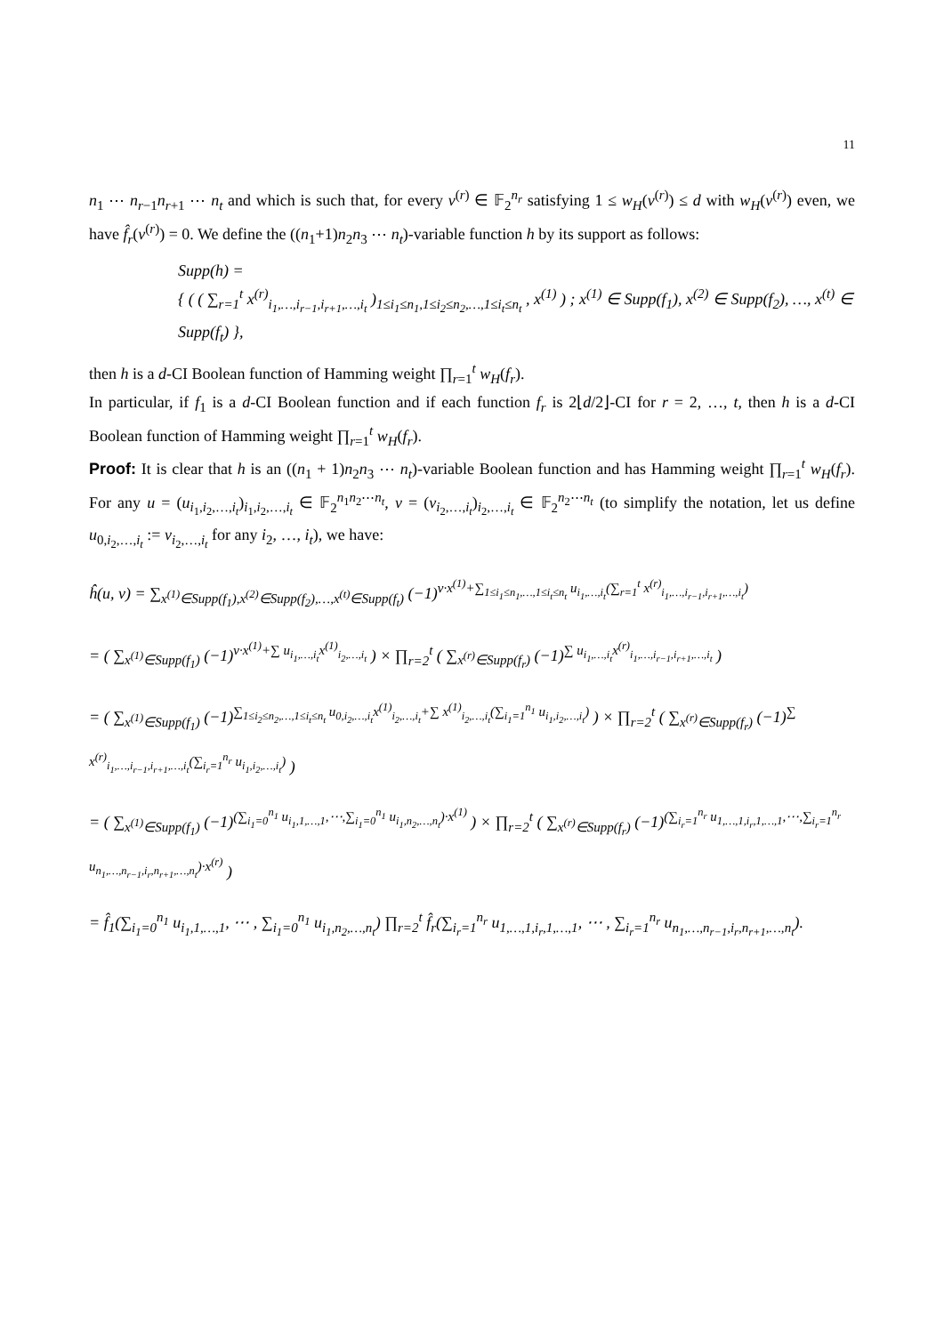11
n<sub>1</sub> ⋯ n<sub>r−1</sub>n<sub>r+1</sub> ⋯ n<sub>t</sub> and which is such that, for every v<sup>(r)</sup> ∈ 𝔽<sub>2</sub><sup>n<sub>r</sub></sup> satisfying 1 ≤ w<sub>H</sub>(v<sup>(r)</sup>) ≤ d with w<sub>H</sub>(v<sup>(r)</sup>) even, we have f̂<sub>r</sub>(v<sup>(r)</sup>) = 0. We define the ((n<sub>1</sub>+1)n<sub>2</sub>n<sub>3</sub> ⋯ n<sub>t</sub>)-variable function h by its support as follows:
Supp(h) =
{ ( ( ∑<sub>r=1</sub><sup>t</sup> x<sup>(r)</sup><sub>i<sub>1</sub>,…,i<sub>r−1</sub>,i<sub>r+1</sub>,…,i<sub>t</sub></sub> )<sub>1≤i<sub>1</sub>≤n<sub>1</sub>,1≤i<sub>2</sub>≤n<sub>2</sub>,…,1≤i<sub>t</sub>≤n<sub>t</sub></sub> , x<sup>(1)</sup> ) ; x<sup>(1)</sup> ∈ Supp(f<sub>1</sub>), x<sup>(2)</sup> ∈ Supp(f<sub>2</sub>), …, x<sup>(t)</sup> ∈ Supp(f<sub>t</sub>) },
then h is a d-CI Boolean function of Hamming weight ∏<sub>r=1</sub><sup>t</sup> w<sub>H</sub>(f<sub>r</sub>).
In particular, if f<sub>1</sub> is a d-CI Boolean function and if each function f<sub>r</sub> is 2⌊d/2⌋-CI for r = 2, …, t, then h is a d-CI Boolean function of Hamming weight ∏<sub>r=1</sub><sup>t</sup> w<sub>H</sub>(f<sub>r</sub>).
Proof: It is clear that h is an ((n<sub>1</sub> + 1)n<sub>2</sub>n<sub>3</sub> ⋯ n<sub>t</sub>)-variable Boolean function and has Hamming weight ∏<sub>r=1</sub><sup>t</sup> w<sub>H</sub>(f<sub>r</sub>). For any u = (u<sub>i<sub>1</sub>,i<sub>2</sub>,…,i<sub>t</sub></sub>)<sub>i<sub>1</sub>,i<sub>2</sub>,…,i<sub>t</sub></sub> ∈ 𝔽<sub>2</sub><sup>n<sub>1</sub>n<sub>2</sub>⋯n<sub>t</sub></sup>, v = (v<sub>i<sub>2</sub>,…,i<sub>t</sub></sub>)<sub>i<sub>2</sub>,…,i<sub>t</sub></sub> ∈ 𝔽<sub>2</sub><sup>n<sub>2</sub>⋯n<sub>t</sub></sup> (to simplify the notation, let us define u<sub>0,i<sub>2</sub>,…,i<sub>t</sub></sub> := v<sub>i<sub>2</sub>,…,i<sub>t</sub></sub> for any i<sub>2</sub>, …, i<sub>t</sub>), we have:
ĥ(u, v) = ∑<sub>x<sup>(1)</sup>∈Supp(f<sub>1</sub>),x<sup>(2)</sup>∈Supp(f<sub>2</sub>),…,x<sup>(t)</sup>∈Supp(f<sub>t</sub>)</sub> (−1)<sup>v·x<sup>(1)</sup>+∑<sub>1≤i<sub>1</sub>≤n<sub>1</sub>,…,1≤i<sub>t</sub>≤n<sub>t</sub></sub> u<sub>i<sub>1</sub>,…,i<sub>t</sub></sub>(∑<sub>r=1</sub><sup>t</sup> x<sup>(r)</sup><sub>i<sub>1</sub>,…,i<sub>r−1</sub>,i<sub>r+1</sub>,…,i<sub>t</sub></sub>)</sup>
= ( ∑<sub>x<sup>(1)</sup>∈Supp(f<sub>1</sub>)</sub> (−1)<sup>v·x<sup>(1)</sup>+∑ u<sub>i<sub>1</sub>,…,i<sub>t</sub></sub>x<sup>(1)</sup><sub>i<sub>2</sub>,…,i<sub>t</sub></sub></sup> ) × ∏<sub>r=2</sub><sup>t</sup> ( ∑<sub>x<sup>(r)</sup>∈Supp(f<sub>r</sub>)</sub> (−1)<sup>∑ u<sub>i<sub>1</sub>,…,i<sub>t</sub></sub>x<sup>(r)</sup><sub>i<sub>1</sub>,…,i<sub>r−1</sub>,i<sub>r+1</sub>,…,i<sub>t</sub></sub></sup> )
= ( ∑<sub>x<sup>(1)</sup>∈Supp(f<sub>1</sub>)</sub> (−1)<sup>∑<sub>1≤i<sub>2</sub>≤n<sub>2</sub>,…,1≤i<sub>t</sub>≤n<sub>t</sub></sub> u<sub>0,i<sub>2</sub>,…,i<sub>t</sub></sub>x<sup>(1)</sup><sub>i<sub>2</sub>,…,i<sub>t</sub></sub>+∑ x<sup>(1)</sup><sub>i<sub>2</sub>,…,i<sub>t</sub></sub>(∑<sub>i<sub>1</sub>=1</sub><sup>n<sub>1</sub></sup> u<sub>i<sub>1</sub>,i<sub>2</sub>,…,i<sub>t</sub></sub>)</sup> ) × ∏<sub>r=2</sub><sup>t</sup> ( ∑<sub>x<sup>(r)</sup>∈Supp(f<sub>r</sub>)</sub> (−1)<sup>∑ x<sup>(r)</sup><sub>i<sub>1</sub>,…,i<sub>r−1</sub>,i<sub>r+1</sub>,…,i<sub>t</sub></sub>(∑<sub>i<sub>r</sub>=1</sub><sup>n<sub>r</sub></sup> u<sub>i<sub>1</sub>,i<sub>2</sub>,…,i<sub>t</sub></sub>)</sup> )
= ( ∑<sub>x<sup>(1)</sup>∈Supp(f<sub>1</sub>)</sub> (−1)<sup>(∑<sub>i<sub>1</sub>=0</sub><sup>n<sub>1</sub></sup> u<sub>i<sub>1</sub>,1,…,1</sub>,⋯,∑<sub>i<sub>1</sub>=0</sub><sup>n<sub>1</sub></sup> u<sub>i<sub>1</sub>,n<sub>2</sub>,…,n<sub>t</sub></sub>)·x<sup>(1)</sup></sup> ) × ∏<sub>r=2</sub><sup>t</sup> ( ∑<sub>x<sup>(r)</sup>∈Supp(f<sub>r</sub>)</sub> (−1)<sup>(∑<sub>i<sub>r</sub>=1</sub><sup>n<sub>r</sub></sup> u<sub>1,…,1,i<sub>r</sub>,1,…,1</sub>,⋯,∑<sub>i<sub>r</sub>=1</sub><sup>n<sub>r</sub></sup> u<sub>n<sub>1</sub>,…,n<sub>r−1</sub>,i<sub>r</sub>,n<sub>r+1</sub>,…,n<sub>t</sub></sub>)·x<sup>(r)</sup></sup> )
= f̂<sub>1</sub>(∑<sub>i<sub>1</sub>=0</sub><sup>n<sub>1</sub></sup> u<sub>i<sub>1</sub>,1,…,1</sub>, ⋯ , ∑<sub>i<sub>1</sub>=0</sub><sup>n<sub>1</sub></sup> u<sub>i<sub>1</sub>,n<sub>2</sub>,…,n<sub>t</sub></sub>) ∏<sub>r=2</sub><sup>t</sup> f̂<sub>r</sub>(∑<sub>i<sub>r</sub>=1</sub><sup>n<sub>r</sub></sup> u<sub>1,…,1,i<sub>r</sub>,1,…,1</sub>, ⋯ , ∑<sub>i<sub>r</sub>=1</sub><sup>n<sub>r</sub></sup> u<sub>n<sub>1</sub>,…,n<sub>r−1</sub>,i<sub>r</sub>,n<sub>r+1</sub>,…,n<sub>t</sub></sub>).